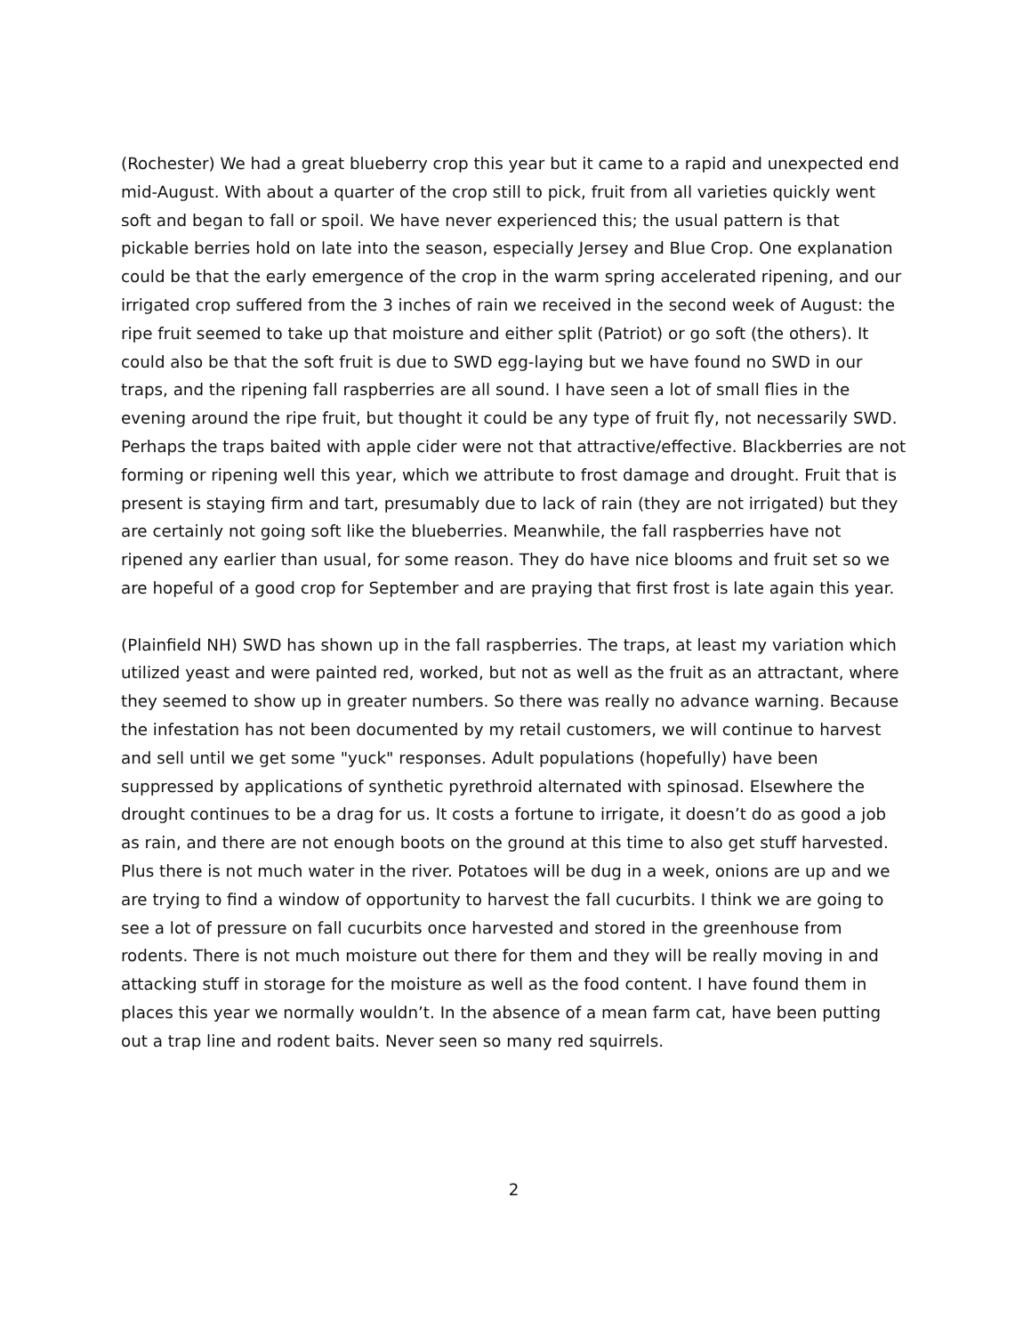(Rochester) We had a great blueberry crop this year but it came to a rapid and unexpected end mid-August. With about a quarter of the crop still to pick, fruit from all varieties quickly went soft and began to fall or spoil. We have never experienced this; the usual pattern is that pickable berries hold on late into the season, especially Jersey and Blue Crop. One explanation could be that the early emergence of the crop in the warm spring accelerated ripening, and our irrigated crop suffered from the 3 inches of rain we received in the second week of August: the ripe fruit seemed to take up that moisture and either split (Patriot) or go soft (the others). It could also be that the soft fruit is due to SWD egg-laying but we have found no SWD in our traps, and the ripening fall raspberries are all sound. I have seen a lot of small flies in the evening around the ripe fruit, but thought it could be any type of fruit fly, not necessarily SWD. Perhaps the traps baited with apple cider were not that attractive/effective. Blackberries are not forming or ripening well this year, which we attribute to frost damage and drought. Fruit that is present is staying firm and tart, presumably due to lack of rain (they are not irrigated) but they are certainly not going soft like the blueberries. Meanwhile, the fall raspberries have not ripened any earlier than usual, for some reason. They do have nice blooms and fruit set so we are hopeful of a good crop for September and are praying that first frost is late again this year.
(Plainfield NH) SWD has shown up in the fall raspberries. The traps, at least my variation which utilized yeast and were painted red, worked, but not as well as the fruit as an attractant, where they seemed to show up in greater numbers. So there was really no advance warning. Because the infestation has not been documented by my retail customers, we will continue to harvest and sell until we get some "yuck" responses. Adult populations (hopefully) have been suppressed by applications of synthetic pyrethroid alternated with spinosad. Elsewhere the drought continues to be a drag for us. It costs a fortune to irrigate, it doesn’t do as good a job as rain, and there are not enough boots on the ground at this time to also get stuff harvested. Plus there is not much water in the river. Potatoes will be dug in a week, onions are up and we are trying to find a window of opportunity to harvest the fall cucurbits. I think we are going to see a lot of pressure on fall cucurbits once harvested and stored in the greenhouse from rodents. There is not much moisture out there for them and they will be really moving in and attacking stuff in storage for the moisture as well as the food content. I have found them in places this year we normally wouldn’t. In the absence of a mean farm cat, have been putting out a trap line and rodent baits. Never seen so many red squirrels.
2